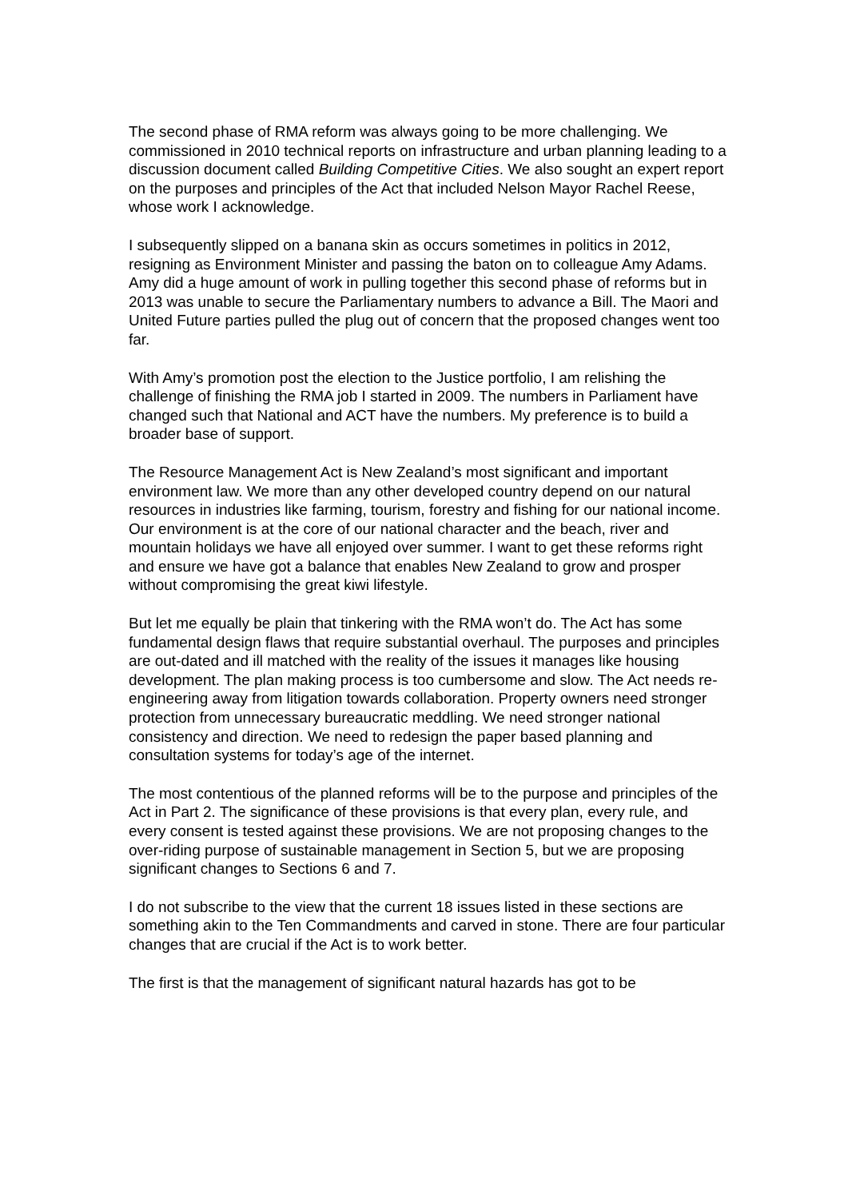The second phase of RMA reform was always going to be more challenging. We commissioned in 2010 technical reports on infrastructure and urban planning leading to a discussion document called Building Competitive Cities. We also sought an expert report on the purposes and principles of the Act that included Nelson Mayor Rachel Reese, whose work I acknowledge.
I subsequently slipped on a banana skin as occurs sometimes in politics in 2012, resigning as Environment Minister and passing the baton on to colleague Amy Adams. Amy did a huge amount of work in pulling together this second phase of reforms but in 2013 was unable to secure the Parliamentary numbers to advance a Bill. The Maori and United Future parties pulled the plug out of concern that the proposed changes went too far.
With Amy’s promotion post the election to the Justice portfolio, I am relishing the challenge of finishing the RMA job I started in 2009. The numbers in Parliament have changed such that National and ACT have the numbers. My preference is to build a broader base of support.
The Resource Management Act is New Zealand’s most significant and important environment law. We more than any other developed country depend on our natural resources in industries like farming, tourism, forestry and fishing for our national income. Our environment is at the core of our national character and the beach, river and mountain holidays we have all enjoyed over summer. I want to get these reforms right and ensure we have got a balance that enables New Zealand to grow and prosper without compromising the great kiwi lifestyle.
But let me equally be plain that tinkering with the RMA won’t do. The Act has some fundamental design flaws that require substantial overhaul. The purposes and principles are out-dated and ill matched with the reality of the issues it manages like housing development. The plan making process is too cumbersome and slow. The Act needs re-engineering away from litigation towards collaboration. Property owners need stronger protection from unnecessary bureaucratic meddling. We need stronger national consistency and direction. We need to redesign the paper based planning and consultation systems for today’s age of the internet.
The most contentious of the planned reforms will be to the purpose and principles of the Act in Part 2. The significance of these provisions is that every plan, every rule, and every consent is tested against these provisions. We are not proposing changes to the over-riding purpose of sustainable management in Section 5, but we are proposing significant changes to Sections 6 and 7.
I do not subscribe to the view that the current 18 issues listed in these sections are something akin to the Ten Commandments and carved in stone. There are four particular changes that are crucial if the Act is to work better.
The first is that the management of significant natural hazards has got to be